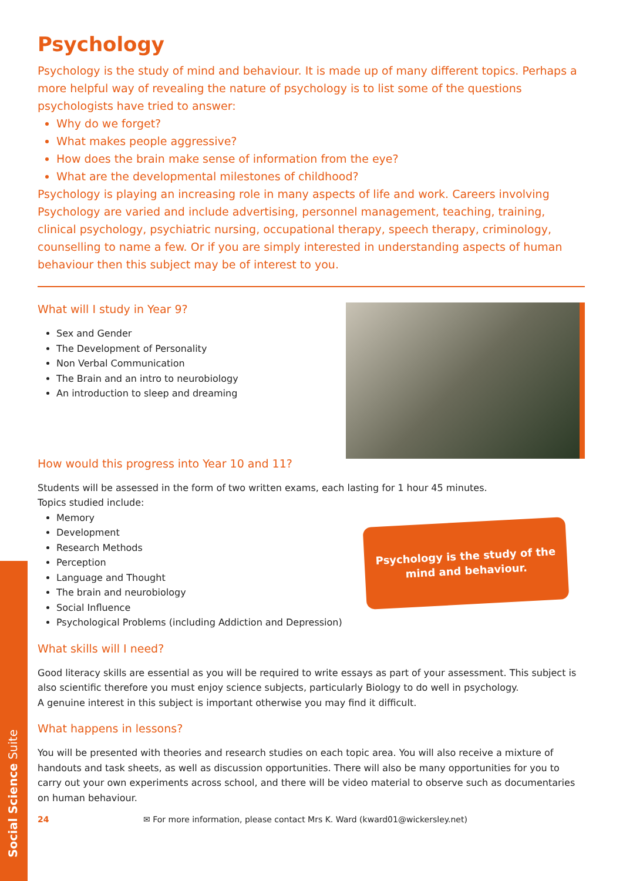Psychology
Psychology is the study of mind and behaviour. It is made up of many different topics. Perhaps a more helpful way of revealing the nature of psychology is to list some of the questions psychologists have tried to answer:
Why do we forget?
What makes people aggressive?
How does the brain make sense of information from the eye?
What are the developmental milestones of childhood?
Psychology is playing an increasing role in many aspects of life and work. Careers involving Psychology are varied and include advertising, personnel management, teaching, training, clinical psychology, psychiatric nursing, occupational therapy, speech therapy, criminology, counselling to name a few. Or if you are simply interested in understanding aspects of human behaviour then this subject may be of interest to you.
What will I study in Year 9?
Sex and Gender
The Development of Personality
Non Verbal Communication
The Brain and an intro to neurobiology
An introduction to sleep and dreaming
How would this progress into Year 10 and 11?
Students will be assessed in the form of two written exams, each lasting for 1 hour 45 minutes.
Topics studied include:
Psychology is the study of the
mind and behaviour.
Memory
Development
Research Methods
Perception
Language and Thought
The brain and neurobiology
Social Influence
Psychological Problems (including Addiction and Depression)
What skills will I need?
Good literacy skills are essential as you will be required to write essays as part of your assessment. This subject is also scientific therefore you must enjoy science subjects, particularly Biology to do well in psychology.
A genuine interest in this subject is important otherwise you may find it difficult.
What happens in lessons?
You will be presented with theories and research studies on each topic area. You will also receive a mixture of handouts and task sheets, as well as discussion opportunities. There will also be many opportunities for you to carry out your own experiments across school, and there will be video material to observe such as documentaries on human behaviour.
24 ✉ For more information, please contact Mrs K. Ward (kward01@wickersley.net)
Social Science Suite